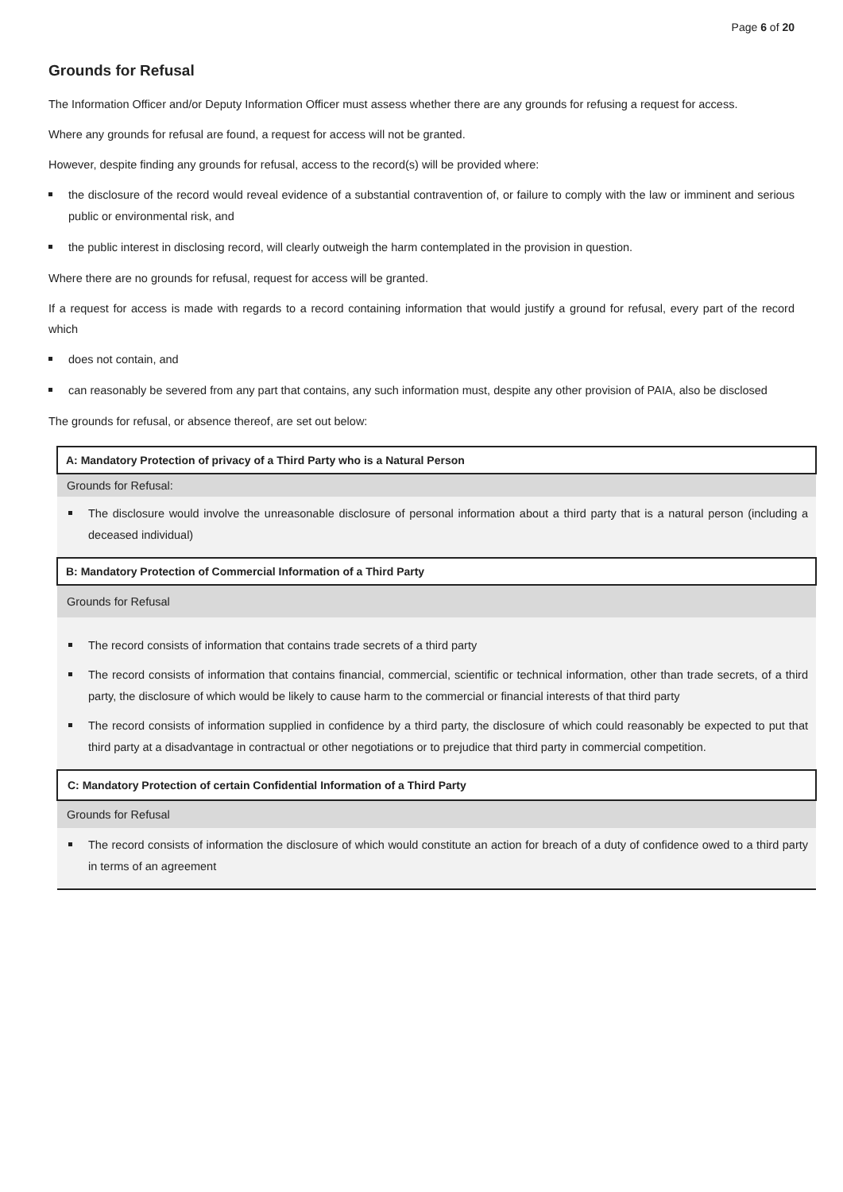Page 6 of 20
Grounds for Refusal
The Information Officer and/or Deputy Information Officer must assess whether there are any grounds for refusing a request for access.
Where any grounds for refusal are found, a request for access will not be granted.
However, despite finding any grounds for refusal, access to the record(s) will be provided where:
the disclosure of the record would reveal evidence of a substantial contravention of, or failure to comply with the law or imminent and serious public or environmental risk, and
the public interest in disclosing record, will clearly outweigh the harm contemplated in the provision in question.
Where there are no grounds for refusal, request for access will be granted.
If a request for access is made with regards to a record containing information that would justify a ground for refusal, every part of the record which
does not contain, and
can reasonably be severed from any part that contains, any such information must, despite any other provision of PAIA, also be disclosed
The grounds for refusal, or absence thereof, are set out below:
| A: Mandatory Protection of privacy of a Third Party who is a Natural Person |
| --- |
| Grounds for Refusal: |
| The disclosure would involve the unreasonable disclosure of personal information about a third party that is a natural person (including a deceased individual) |
| B: Mandatory Protection of Commercial Information of a Third Party |
| Grounds for Refusal |
| The record consists of information that contains trade secrets of a third party The record consists of information that contains financial, commercial, scientific or technical information, other than trade secrets, of a third party, the disclosure of which would be likely to cause harm to the commercial or financial interests of that third party The record consists of information supplied in confidence by a third party, the disclosure of which could reasonably be expected to put that third party at a disadvantage in contractual or other negotiations or to prejudice that third party in commercial competition. |
| C: Mandatory Protection of certain Confidential Information of a Third Party |
| Grounds for Refusal |
| The record consists of information the disclosure of which would constitute an action for breach of a duty of confidence owed to a third party in terms of an agreement |